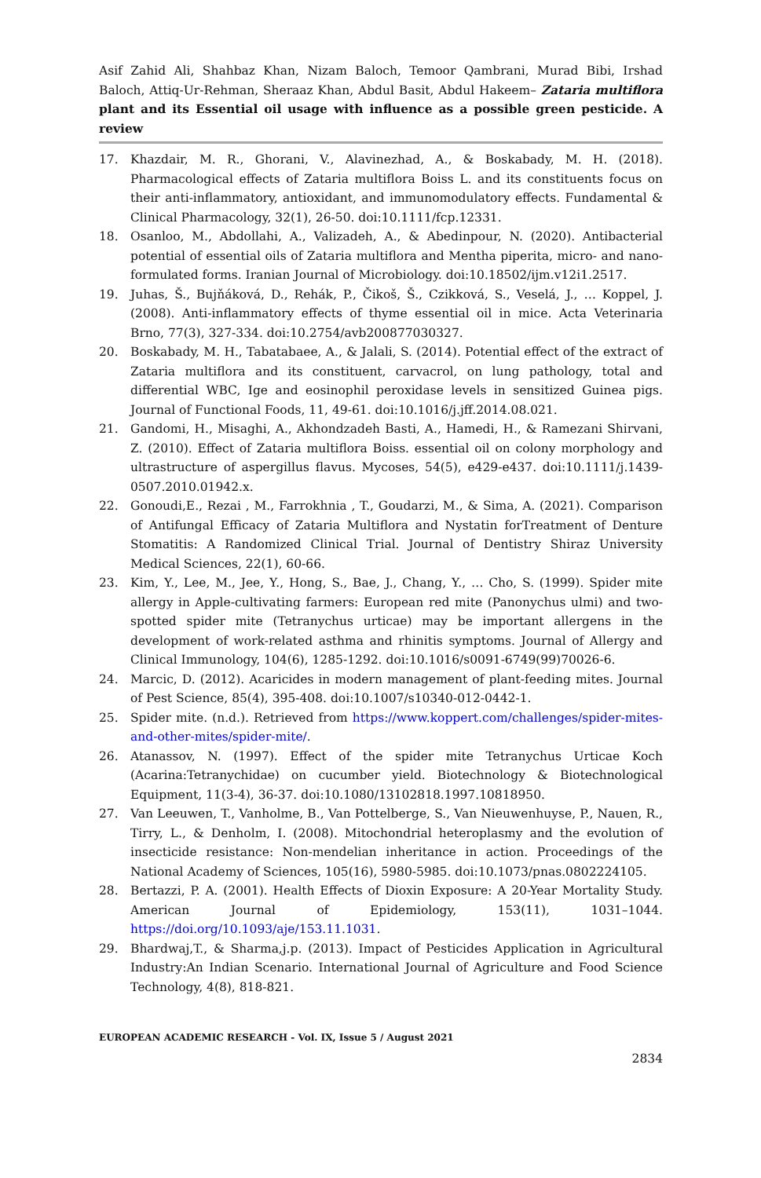Asif Zahid Ali, Shahbaz Khan, Nizam Baloch, Temoor Qambrani, Murad Bibi, Irshad Baloch, Attiq-Ur-Rehman, Sheraaz Khan, Abdul Basit, Abdul Hakeem– Zataria multiflora plant and its Essential oil usage with influence as a possible green pesticide. A review
17. Khazdair, M. R., Ghorani, V., Alavinezhad, A., & Boskabady, M. H. (2018). Pharmacological effects of Zataria multiflora Boiss L. and its constituents focus on their anti-inflammatory, antioxidant, and immunomodulatory effects. Fundamental & Clinical Pharmacology, 32(1), 26-50. doi:10.1111/fcp.12331.
18. Osanloo, M., Abdollahi, A., Valizadeh, A., & Abedinpour, N. (2020). Antibacterial potential of essential oils of Zataria multiflora and Mentha piperita, micro- and nano-formulated forms. Iranian Journal of Microbiology. doi:10.18502/ijm.v12i1.2517.
19. Juhas, Š., Bujňáková, D., Rehák, P., Čikoš, Š., Czikková, S., Veselá, J., … Koppel, J. (2008). Anti-inflammatory effects of thyme essential oil in mice. Acta Veterinaria Brno, 77(3), 327-334. doi:10.2754/avb200877030327.
20. Boskabady, M. H., Tabatabaee, A., & Jalali, S. (2014). Potential effect of the extract of Zataria multiflora and its constituent, carvacrol, on lung pathology, total and differential WBC, Ige and eosinophil peroxidase levels in sensitized Guinea pigs. Journal of Functional Foods, 11, 49-61. doi:10.1016/j.jff.2014.08.021.
21. Gandomi, H., Misaghi, A., Akhondzadeh Basti, A., Hamedi, H., & Ramezani Shirvani, Z. (2010). Effect of Zataria multiflora Boiss. essential oil on colony morphology and ultrastructure of aspergillus flavus. Mycoses, 54(5), e429-e437. doi:10.1111/j.1439-0507.2010.01942.x.
22. Gonoudi,E., Rezai , M., Farrokhnia , T., Goudarzi, M., & Sima, A. (2021). Comparison of Antifungal Efficacy of Zataria Multiflora and Nystatin forTreatment of Denture Stomatitis: A Randomized Clinical Trial. Journal of Dentistry Shiraz University Medical Sciences, 22(1), 60-66.
23. Kim, Y., Lee, M., Jee, Y., Hong, S., Bae, J., Chang, Y., … Cho, S. (1999). Spider mite allergy in Apple-cultivating farmers: European red mite (Panonychus ulmi) and two-spotted spider mite (Tetranychus urticae) may be important allergens in the development of work-related asthma and rhinitis symptoms. Journal of Allergy and Clinical Immunology, 104(6), 1285-1292. doi:10.1016/s0091-6749(99)70026-6.
24. Marcic, D. (2012). Acaricides in modern management of plant-feeding mites. Journal of Pest Science, 85(4), 395-408. doi:10.1007/s10340-012-0442-1.
25. Spider mite. (n.d.). Retrieved from https://www.koppert.com/challenges/spider-mites-and-other-mites/spider-mite/.
26. Atanassov, N. (1997). Effect of the spider mite Tetranychus Urticae Koch (Acarina:Tetranychidae) on cucumber yield. Biotechnology & Biotechnological Equipment, 11(3-4), 36-37. doi:10.1080/13102818.1997.10818950.
27. Van Leeuwen, T., Vanholme, B., Van Pottelberge, S., Van Nieuwenhuyse, P., Nauen, R., Tirry, L., & Denholm, I. (2008). Mitochondrial heteroplasmy and the evolution of insecticide resistance: Non-mendelian inheritance in action. Proceedings of the National Academy of Sciences, 105(16), 5980-5985. doi:10.1073/pnas.0802224105.
28. Bertazzi, P. A. (2001). Health Effects of Dioxin Exposure: A 20-Year Mortality Study. American Journal of Epidemiology, 153(11), 1031–1044. https://doi.org/10.1093/aje/153.11.1031.
29. Bhardwaj,T., & Sharma,j.p. (2013). Impact of Pesticides Application in Agricultural Industry:An Indian Scenario. International Journal of Agriculture and Food Science Technology, 4(8), 818-821.
EUROPEAN ACADEMIC RESEARCH - Vol. IX, Issue 5 / August 2021
2834